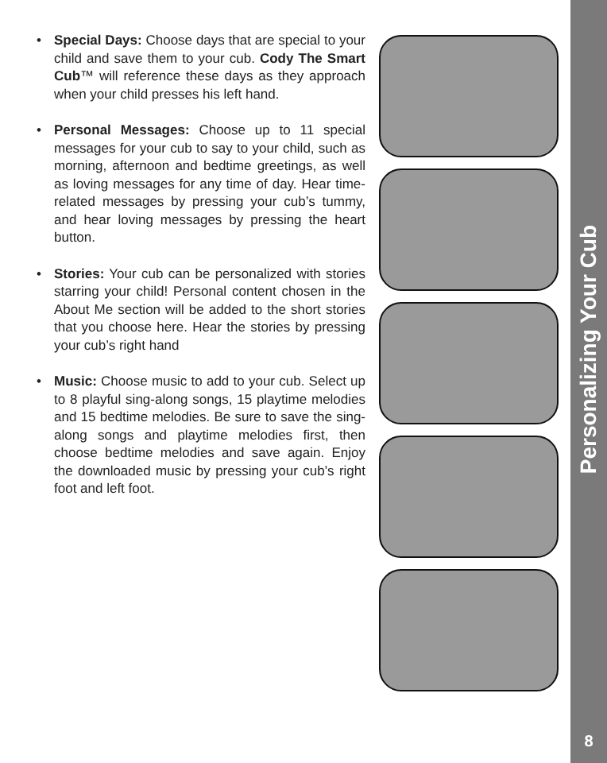• Special Days: Choose days that are special to your child and save them to your cub. Cody The Smart Cub™ will reference these days as they approach when your child presses his left hand.
• Personal Messages: Choose up to 11 special messages for your cub to say to your child, such as morning, afternoon and bedtime greetings, as well as loving messages for any time of day. Hear time-related messages by pressing your cub’s tummy, and hear loving messages by pressing the heart button.
• Stories: Your cub can be personalized with stories starring your child! Personal content chosen in the About Me section will be added to the short stories that you choose here. Hear the stories by pressing your cub’s right hand
• Music: Choose music to add to your cub. Select up to 8 playful sing-along songs, 15 playtime melodies and 15 bedtime melodies. Be sure to save the sing-along songs and playtime melodies first, then choose bedtime melodies and save again. Enjoy the downloaded music by pressing your cub’s right foot and left foot.
Personalizing Your Cub
8